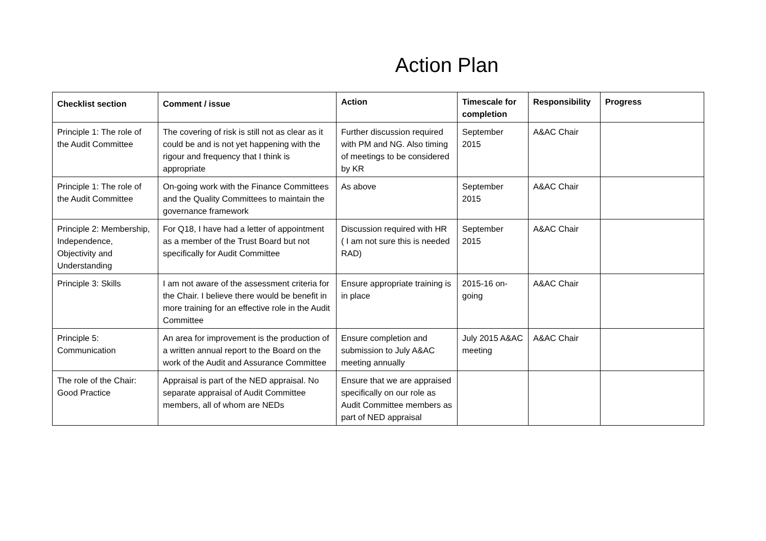Action Plan
| Checklist section | Comment / issue | Action | Timescale for completion | Responsibility | Progress |
| --- | --- | --- | --- | --- | --- |
| Principle 1: The role of the Audit Committee | The covering of risk is still not as clear as it could be and is not yet happening with the rigour and frequency that I think is appropriate | Further discussion required with PM and NG. Also timing of meetings to be considered by KR | September 2015 | A&AC Chair | |
| Principle 1: The role of the Audit Committee | On-going work with the Finance Committees and the Quality Committees to maintain the governance framework | As above | September 2015 | A&AC Chair | |
| Principle 2: Membership, Independence, Objectivity and Understanding | For Q18, I have had a letter of appointment as a member of the Trust Board but not specifically for Audit Committee | Discussion required with HR ( I am not sure this is needed RAD) | September 2015 | A&AC Chair | |
| Principle 3: Skills | I am not aware of the assessment criteria for the Chair. I believe there would be benefit in more training for an effective role in the Audit Committee | Ensure appropriate training is in place | 2015-16 on-going | A&AC Chair | |
| Principle 5: Communication | An area for improvement is the production of a written annual report to the Board on the work of the Audit and Assurance Committee | Ensure completion and submission to July A&AC meeting annually | July 2015 A&AC meeting | A&AC Chair | |
| The role of the Chair: Good Practice | Appraisal is part of the NED appraisal. No separate appraisal of Audit Committee members, all of whom are NEDs | Ensure that we are appraised specifically on our role as Audit Committee members as part of NED appraisal | | | |